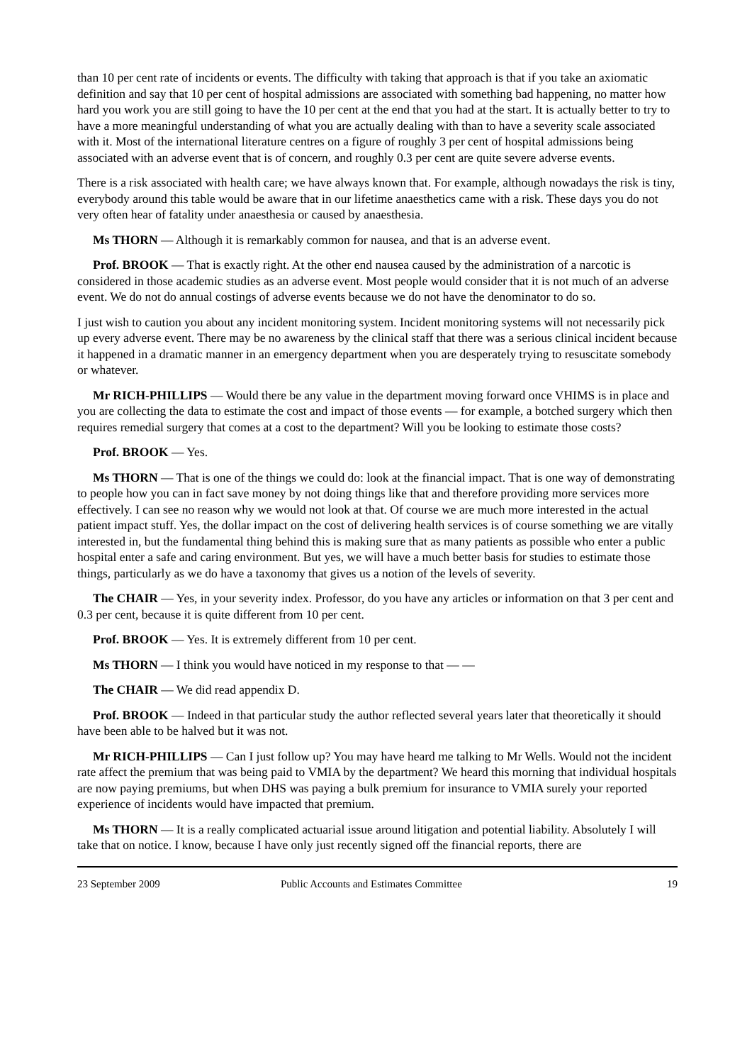than 10 per cent rate of incidents or events. The difficulty with taking that approach is that if you take an axiomatic definition and say that 10 per cent of hospital admissions are associated with something bad happening, no matter how hard you work you are still going to have the 10 per cent at the end that you had at the start. It is actually better to try to have a more meaningful understanding of what you are actually dealing with than to have a severity scale associated with it. Most of the international literature centres on a figure of roughly 3 per cent of hospital admissions being associated with an adverse event that is of concern, and roughly 0.3 per cent are quite severe adverse events.
There is a risk associated with health care; we have always known that. For example, although nowadays the risk is tiny, everybody around this table would be aware that in our lifetime anaesthetics came with a risk. These days you do not very often hear of fatality under anaesthesia or caused by anaesthesia.
Ms THORN — Although it is remarkably common for nausea, and that is an adverse event.
Prof. BROOK — That is exactly right. At the other end nausea caused by the administration of a narcotic is considered in those academic studies as an adverse event. Most people would consider that it is not much of an adverse event. We do not do annual costings of adverse events because we do not have the denominator to do so.
I just wish to caution you about any incident monitoring system. Incident monitoring systems will not necessarily pick up every adverse event. There may be no awareness by the clinical staff that there was a serious clinical incident because it happened in a dramatic manner in an emergency department when you are desperately trying to resuscitate somebody or whatever.
Mr RICH-PHILLIPS — Would there be any value in the department moving forward once VHIMS is in place and you are collecting the data to estimate the cost and impact of those events — for example, a botched surgery which then requires remedial surgery that comes at a cost to the department? Will you be looking to estimate those costs?
Prof. BROOK — Yes.
Ms THORN — That is one of the things we could do: look at the financial impact. That is one way of demonstrating to people how you can in fact save money by not doing things like that and therefore providing more services more effectively. I can see no reason why we would not look at that. Of course we are much more interested in the actual patient impact stuff. Yes, the dollar impact on the cost of delivering health services is of course something we are vitally interested in, but the fundamental thing behind this is making sure that as many patients as possible who enter a public hospital enter a safe and caring environment. But yes, we will have a much better basis for studies to estimate those things, particularly as we do have a taxonomy that gives us a notion of the levels of severity.
The CHAIR — Yes, in your severity index. Professor, do you have any articles or information on that 3 per cent and 0.3 per cent, because it is quite different from 10 per cent.
Prof. BROOK — Yes. It is extremely different from 10 per cent.
Ms THORN — I think you would have noticed in my response to that — —
The CHAIR — We did read appendix D.
Prof. BROOK — Indeed in that particular study the author reflected several years later that theoretically it should have been able to be halved but it was not.
Mr RICH-PHILLIPS — Can I just follow up? You may have heard me talking to Mr Wells. Would not the incident rate affect the premium that was being paid to VMIA by the department? We heard this morning that individual hospitals are now paying premiums, but when DHS was paying a bulk premium for insurance to VMIA surely your reported experience of incidents would have impacted that premium.
Ms THORN — It is a really complicated actuarial issue around litigation and potential liability. Absolutely I will take that on notice. I know, because I have only just recently signed off the financial reports, there are
23 September 2009 Public Accounts and Estimates Committee 19